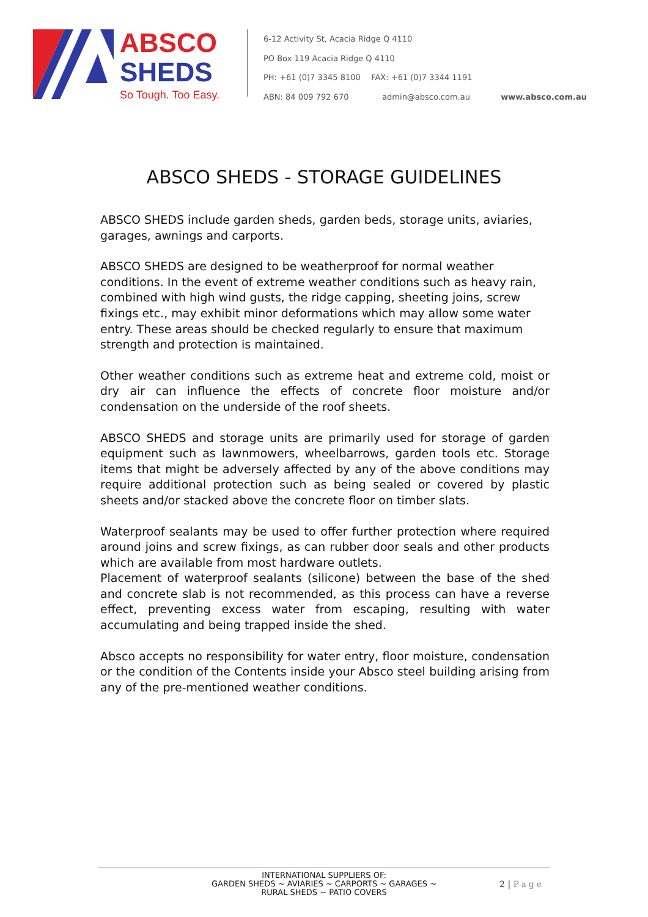ABSCO
SHEDS
So Tough. Too Easy.
6-12 Activity St, Acacia Ridge Q 4110
PO Box 119 Acacia Ridge Q 4110
PH: +61 (0)7 3345 8100 FAX: +61 (0)7 3344 1191
ABN: 84 009 792 670 admin@absco.com.au www.absco.com.au
ABSCO SHEDS - STORAGE GUIDELINES
ABSCO SHEDS include garden sheds, garden beds, storage units, aviaries, garages, awnings and carports.
ABSCO SHEDS are designed to be weatherproof for normal weather conditions. In the event of extreme weather conditions such as heavy rain, combined with high wind gusts, the ridge capping, sheeting joins, screw fixings etc., may exhibit minor deformations which may allow some water entry. These areas should be checked regularly to ensure that maximum strength and protection is maintained.
Other weather conditions such as extreme heat and extreme cold, moist or dry air can influence the effects of concrete floor moisture and/or condensation on the underside of the roof sheets.
ABSCO SHEDS and storage units are primarily used for storage of garden equipment such as lawnmowers, wheelbarrows, garden tools etc. Storage items that might be adversely affected by any of the above conditions may require additional protection such as being sealed or covered by plastic sheets and/or stacked above the concrete floor on timber slats.
Waterproof sealants may be used to offer further protection where required around joins and screw fixings, as can rubber door seals and other products which are available from most hardware outlets.
Placement of waterproof sealants (silicone) between the base of the shed and concrete slab is not recommended, as this process can have a reverse effect, preventing excess water from escaping, resulting with water accumulating and being trapped inside the shed.
Absco accepts no responsibility for water entry, floor moisture, condensation or the condition of the Contents inside your Absco steel building arising from any of the pre-mentioned weather conditions.
INTERNATIONAL SUPPLIERS OF:
GARDEN SHEDS ~ AVIARIES ~ CARPORTS ~ GARAGES ~
RURAL SHEDS ~ PATIO COVERS
2 | Page